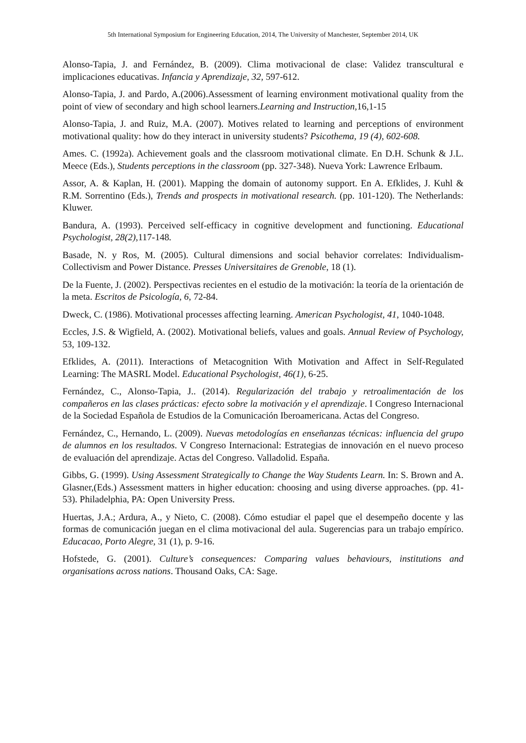5th International Symposium for Engineering Education, 2014, The University of Manchester, September 2014, UK
Alonso-Tapia, J. and Fernández, B. (2009). Clima motivacional de clase: Validez transcultural e implicaciones educativas. Infancia y Aprendizaje, 32, 597-612.
Alonso-Tapia, J. and Pardo, A.(2006).Assessment of learning environment motivational quality from the point of view of secondary and high school learners.Learning and Instruction, 16,1-15
Alonso-Tapia, J. and Ruiz, M.A. (2007). Motives related to learning and perceptions of environment motivational quality: how do they interact in university students? Psicothema, 19 (4), 602-608.
Ames. C. (1992a). Achievement goals and the classroom motivational climate. En D.H. Schunk & J.L. Meece (Eds.), Students perceptions in the classroom (pp. 327-348). Nueva York: Lawrence Erlbaum.
Assor, A. & Kaplan, H. (2001). Mapping the domain of autonomy support. En A. Efklides, J. Kuhl & R.M. Sorrentino (Eds.), Trends and prospects in motivational research. (pp. 101-120). The Netherlands: Kluwer.
Bandura, A. (1993). Perceived self-efficacy in cognitive development and functioning. Educational Psychologist, 28(2), 117-148.
Basade, N. y Ros, M. (2005). Cultural dimensions and social behavior correlates: Individualism-Collectivism and Power Distance. Presses Universitaires de Grenoble, 18 (1).
De la Fuente, J. (2002). Perspectivas recientes en el estudio de la motivación: la teoría de la orientación de la meta. Escritos de Psicología, 6, 72-84.
Dweck, C. (1986). Motivational processes affecting learning. American Psychologist, 41, 1040-1048.
Eccles, J.S. & Wigfield, A. (2002). Motivational beliefs, values and goals. Annual Review of Psychology, 53, 109-132.
Efklides, A. (2011). Interactions of Metacognition With Motivation and Affect in Self-Regulated Learning: The MASRL Model. Educational Psychologist, 46(1), 6-25.
Fernández, C., Alonso-Tapia, J.. (2014). Regularización del trabajo y retroalimentación de los compañeros en las clases prácticas: efecto sobre la motivación y el aprendizaje. I Congreso Internacional de la Sociedad Española de Estudios de la Comunicación Iberoamericana. Actas del Congreso.
Fernández, C., Hernando, L. (2009). Nuevas metodologías en enseñanzas técnicas: influencia del grupo de alumnos en los resultados. V Congreso Internacional: Estrategias de innovación en el nuevo proceso de evaluación del aprendizaje. Actas del Congreso. Valladolid. España.
Gibbs, G. (1999). Using Assessment Strategically to Change the Way Students Learn. In: S. Brown and A. Glasner,(Eds.) Assessment matters in higher education: choosing and using diverse approaches. (pp. 41-53). Philadelphia, PA: Open University Press.
Huertas, J.A.; Ardura, A., y Nieto, C. (2008). Cómo estudiar el papel que el desempeño docente y las formas de comunicación juegan en el clima motivacional del aula. Sugerencias para un trabajo empírico. Educacao, Porto Alegre, 31 (1), p. 9-16.
Hofstede, G. (2001). Culture’s consequences: Comparing values behaviours, institutions and organisations across nations. Thousand Oaks, CA: Sage.